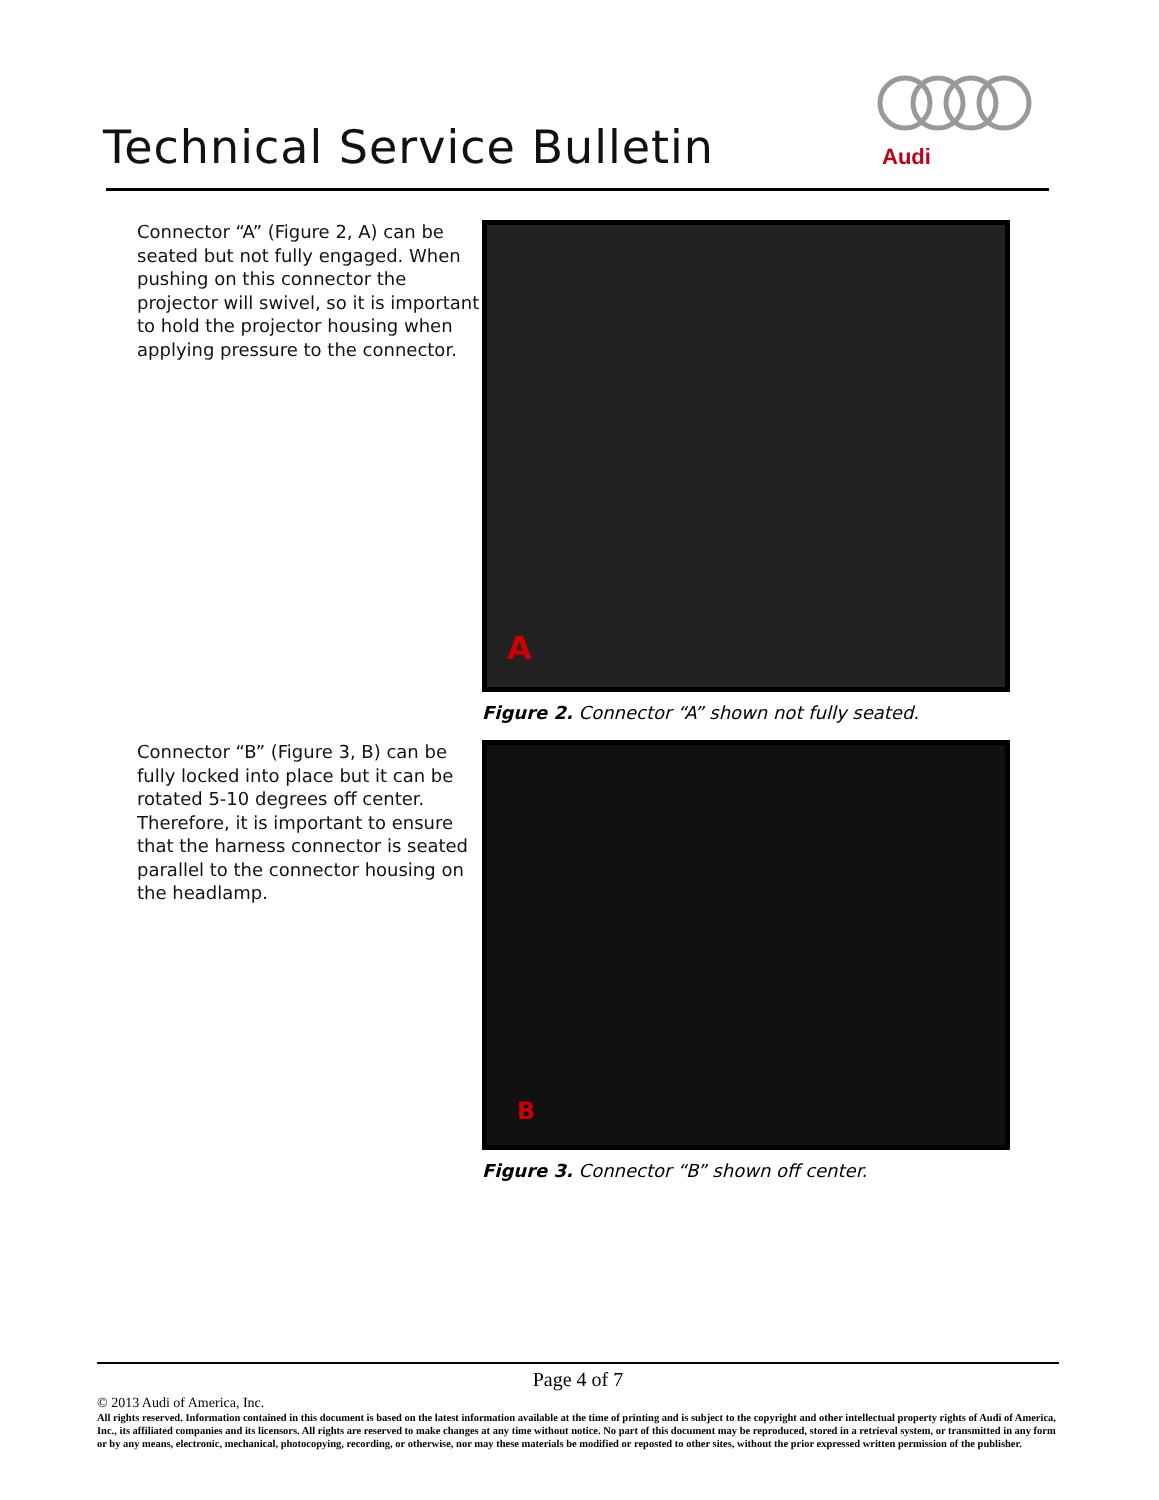Technical Service Bulletin
Audi
Connector “A” (Figure 2, A) can be seated but not fully engaged. When pushing on this connector the projector will swivel, so it is important to hold the projector housing when applying pressure to the connector.
A
Figure 2. Connector “A” shown not fully seated.
Connector “B” (Figure 3, B) can be fully locked into place but it can be rotated 5-10 degrees off center. Therefore, it is important to ensure that the harness connector is seated parallel to the connector housing on the headlamp.
B
Figure 3. Connector “B” shown off center.
Page 4 of 7
© 2013 Audi of America, Inc.
All rights reserved. Information contained in this document is based on the latest information available at the time of printing and is subject to the copyright and other intellectual property rights of Audi of America, Inc., its affiliated companies and its licensors. All rights are reserved to make changes at any time without notice. No part of this document may be reproduced, stored in a retrieval system, or transmitted in any form or by any means, electronic, mechanical, photocopying, recording, or otherwise, nor may these materials be modified or reposted to other sites, without the prior expressed written permission of the publisher.